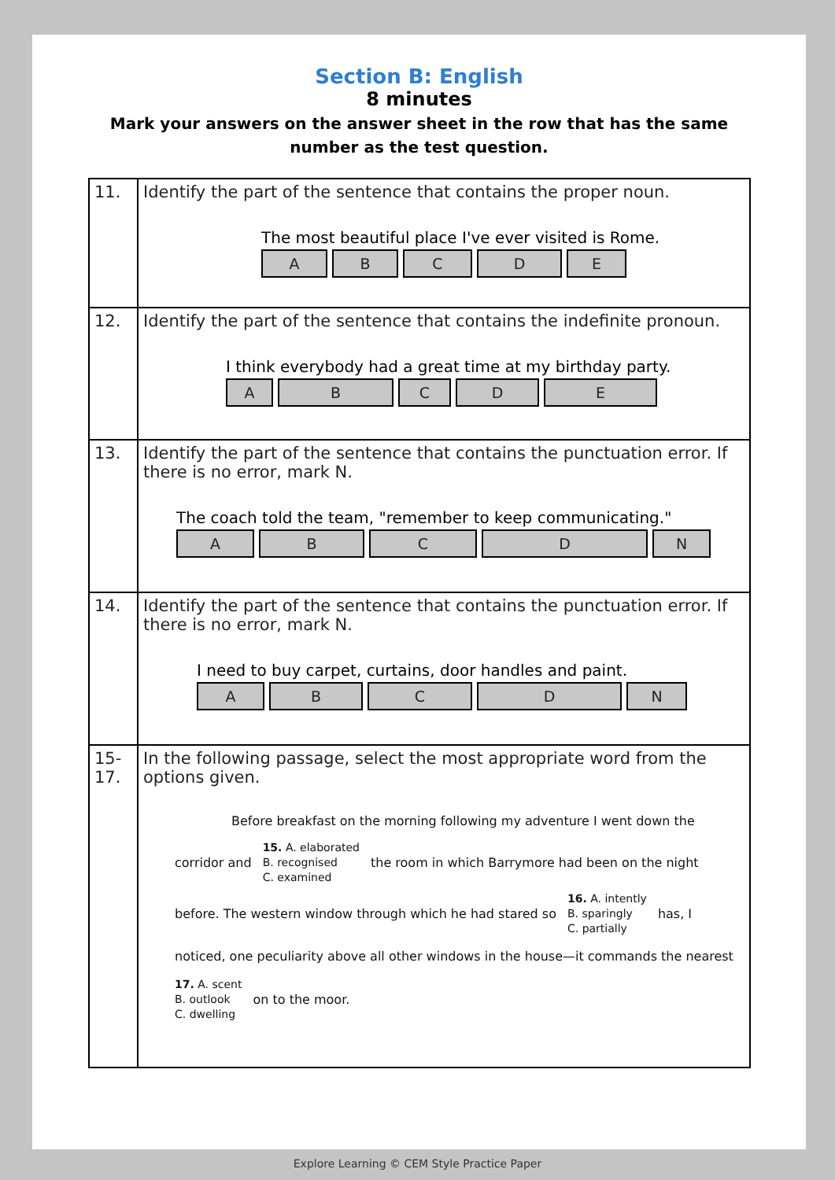Section B: English
8 minutes
Mark your answers on the answer sheet in the row that has the same
number as the test question.
| 11. | Identify the part of the sentence that contains the proper noun. The most beautiful place I've ever visited is Rome. A B C D E |
| 12. | Identify the part of the sentence that contains the indefinite pronoun. I think everybody had a great time at my birthday party. A B C D E |
| 13. | Identify the part of the sentence that contains the punctuation error. If there is no error, mark N. The coach told the team, "remember to keep communicating." A B C D N |
| 14. | Identify the part of the sentence that contains the punctuation error. If there is no error, mark N. I need to buy carpet, curtains, door handles and paint. A B C D N |
| 15- 17. | In the following passage, select the most appropriate word from the options given. Before breakfast on the morning following my adventure I went down the corridor and 15. A. elaborated B. recognised C. examined the room in which Barrymore had been on the night before. The western window through which he had stared so 16. A. intently B. sparingly C. partially has, I noticed, one peculiarity above all other windows in the house—it commands the nearest 17. A. scent B. outlook C. dwelling on to the moor. |
Explore Learning © CEM Style Practice Paper